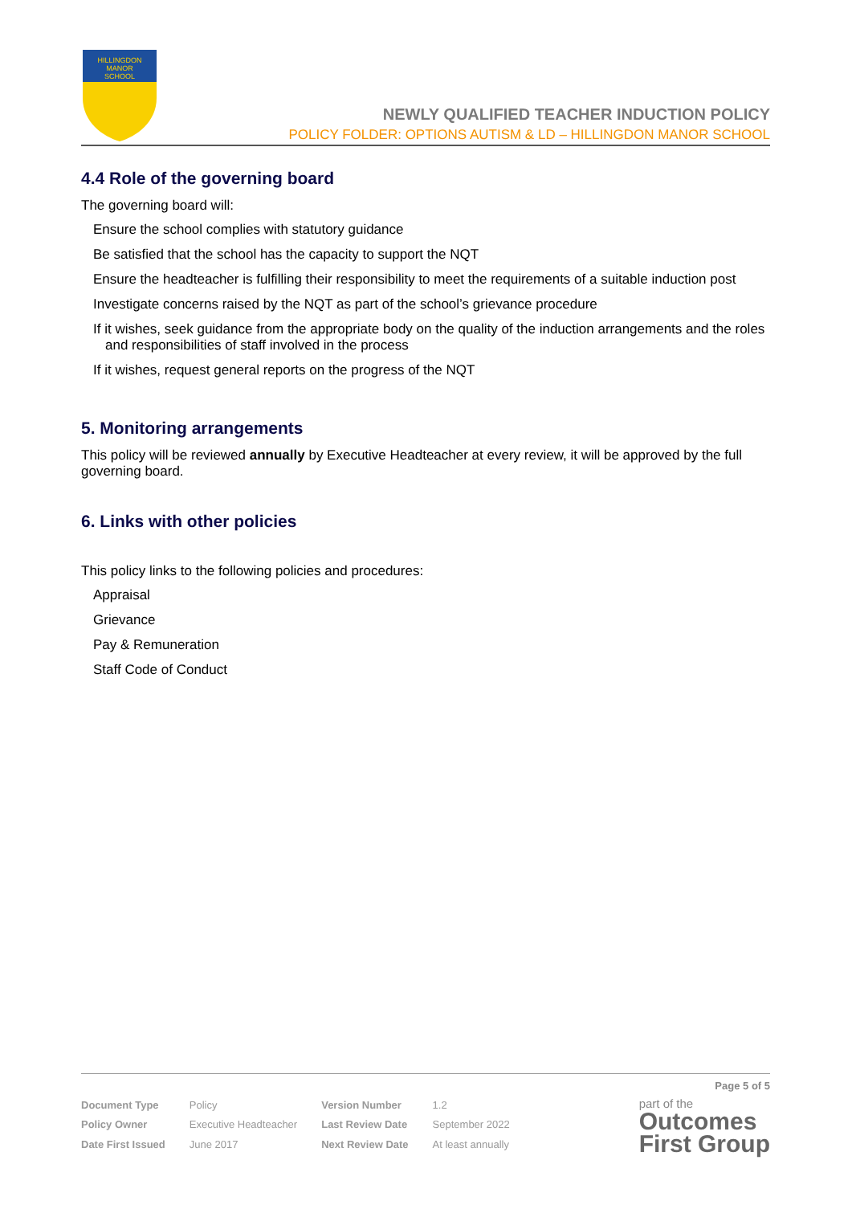HILLINGDON
MANOR
SCHOOL
NEWLY QUALIFIED TEACHER INDUCTION POLICY
POLICY FOLDER: OPTIONS AUTISM & LD – HILLINGDON MANOR SCHOOL
4.4 Role of the governing board
The governing board will:
Ensure the school complies with statutory guidance
Be satisfied that the school has the capacity to support the NQT
Ensure the headteacher is fulfilling their responsibility to meet the requirements of a suitable induction post
Investigate concerns raised by the NQT as part of the school’s grievance procedure
If it wishes, seek guidance from the appropriate body on the quality of the induction arrangements and the roles and responsibilities of staff involved in the process
If it wishes, request general reports on the progress of the NQT
5. Monitoring arrangements
This policy will be reviewed annually by Executive Headteacher at every review, it will be approved by the full governing board.
6. Links with other policies
This policy links to the following policies and procedures:
Appraisal
Grievance
Pay & Remuneration
Staff Code of Conduct
Page 5 of 5
| Document Type | Policy | Version Number | 1.2 |
| Policy Owner | Executive Headteacher | Last Review Date | September 2022 |
| Date First Issued | June 2017 | Next Review Date | At least annually |
part of the
Outcomes
First Group